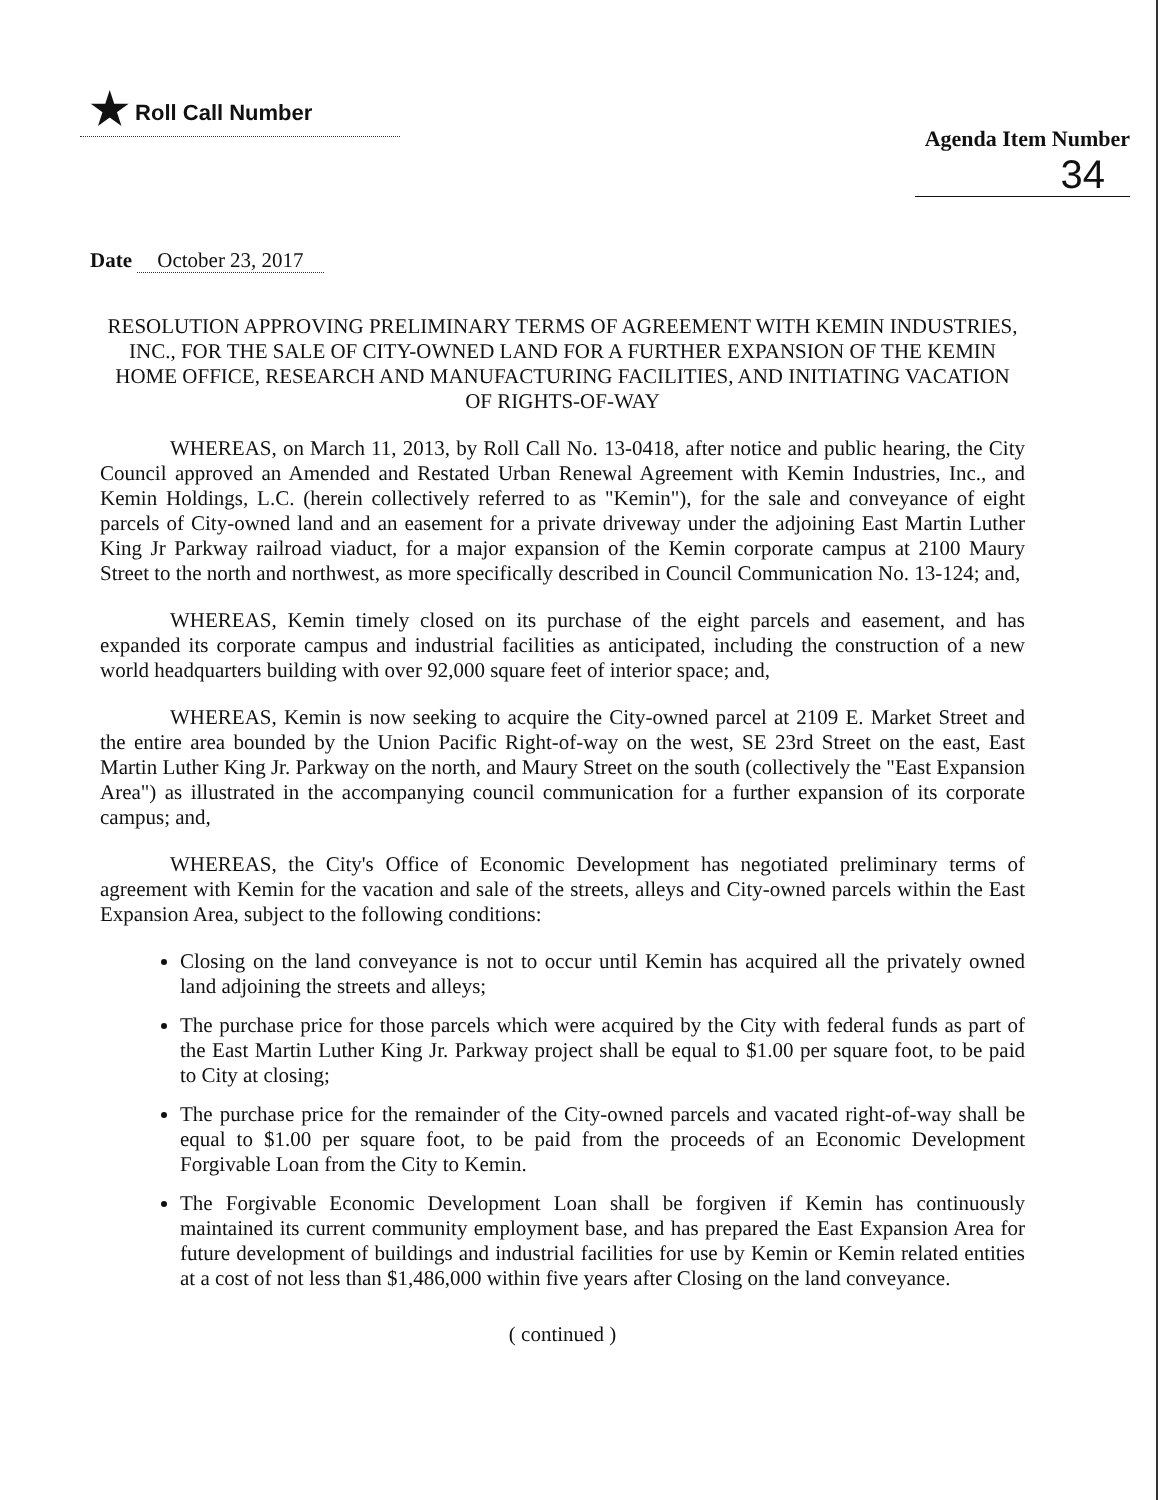★ Roll Call Number
Agenda Item Number
34
Date October 23, 2017
RESOLUTION APPROVING PRELIMINARY TERMS OF AGREEMENT WITH KEMIN INDUSTRIES, INC., FOR THE SALE OF CITY-OWNED LAND FOR A FURTHER EXPANSION OF THE KEMIN HOME OFFICE, RESEARCH AND MANUFACTURING FACILITIES, AND INITIATING VACATION OF RIGHTS-OF-WAY
WHEREAS, on March 11, 2013, by Roll Call No. 13-0418, after notice and public hearing, the City Council approved an Amended and Restated Urban Renewal Agreement with Kemin Industries, Inc., and Kemin Holdings, L.C. (herein collectively referred to as "Kemin"), for the sale and conveyance of eight parcels of City-owned land and an easement for a private driveway under the adjoining East Martin Luther King Jr Parkway railroad viaduct, for a major expansion of the Kemin corporate campus at 2100 Maury Street to the north and northwest, as more specifically described in Council Communication No. 13-124; and,
WHEREAS, Kemin timely closed on its purchase of the eight parcels and easement, and has expanded its corporate campus and industrial facilities as anticipated, including the construction of a new world headquarters building with over 92,000 square feet of interior space; and,
WHEREAS, Kemin is now seeking to acquire the City-owned parcel at 2109 E. Market Street and the entire area bounded by the Union Pacific Right-of-way on the west, SE 23rd Street on the east, East Martin Luther King Jr. Parkway on the north, and Maury Street on the south (collectively the "East Expansion Area") as illustrated in the accompanying council communication for a further expansion of its corporate campus; and,
WHEREAS, the City's Office of Economic Development has negotiated preliminary terms of agreement with Kemin for the vacation and sale of the streets, alleys and City-owned parcels within the East Expansion Area, subject to the following conditions:
Closing on the land conveyance is not to occur until Kemin has acquired all the privately owned land adjoining the streets and alleys;
The purchase price for those parcels which were acquired by the City with federal funds as part of the East Martin Luther King Jr. Parkway project shall be equal to $1.00 per square foot, to be paid to City at closing;
The purchase price for the remainder of the City-owned parcels and vacated right-of-way shall be equal to $1.00 per square foot, to be paid from the proceeds of an Economic Development Forgivable Loan from the City to Kemin.
The Forgivable Economic Development Loan shall be forgiven if Kemin has continuously maintained its current community employment base, and has prepared the East Expansion Area for future development of buildings and industrial facilities for use by Kemin or Kemin related entities at a cost of not less than $1,486,000 within five years after Closing on the land conveyance.
( continued )